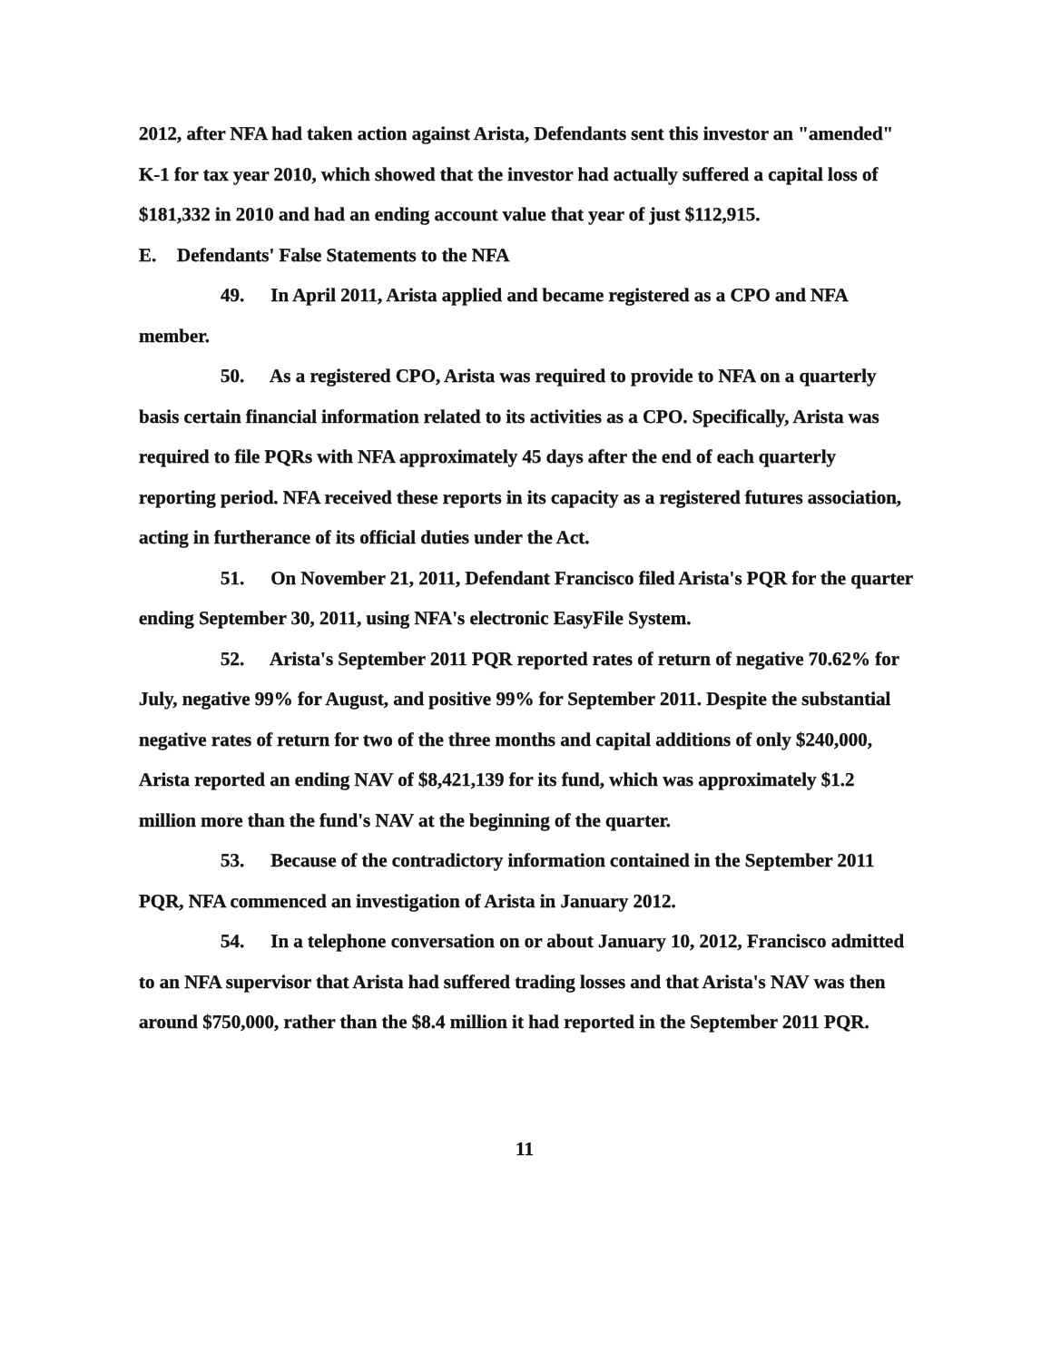2012, after NFA had taken action against Arista, Defendants sent this investor an "amended" K-1 for tax year 2010, which showed that the investor had actually suffered a capital loss of $181,332 in 2010 and had an ending account value that year of just $112,915.
E. Defendants' False Statements to the NFA
49. In April 2011, Arista applied and became registered as a CPO and NFA member.
50. As a registered CPO, Arista was required to provide to NFA on a quarterly basis certain financial information related to its activities as a CPO. Specifically, Arista was required to file PQRs with NFA approximately 45 days after the end of each quarterly reporting period. NFA received these reports in its capacity as a registered futures association, acting in furtherance of its official duties under the Act.
51. On November 21, 2011, Defendant Francisco filed Arista's PQR for the quarter ending September 30, 2011, using NFA's electronic EasyFile System.
52. Arista's September 2011 PQR reported rates of return of negative 70.62% for July, negative 99% for August, and positive 99% for September 2011. Despite the substantial negative rates of return for two of the three months and capital additions of only $240,000, Arista reported an ending NAV of $8,421,139 for its fund, which was approximately $1.2 million more than the fund's NAV at the beginning of the quarter.
53. Because of the contradictory information contained in the September 2011 PQR, NFA commenced an investigation of Arista in January 2012.
54. In a telephone conversation on or about January 10, 2012, Francisco admitted to an NFA supervisor that Arista had suffered trading losses and that Arista's NAV was then around $750,000, rather than the $8.4 million it had reported in the September 2011 PQR.
11